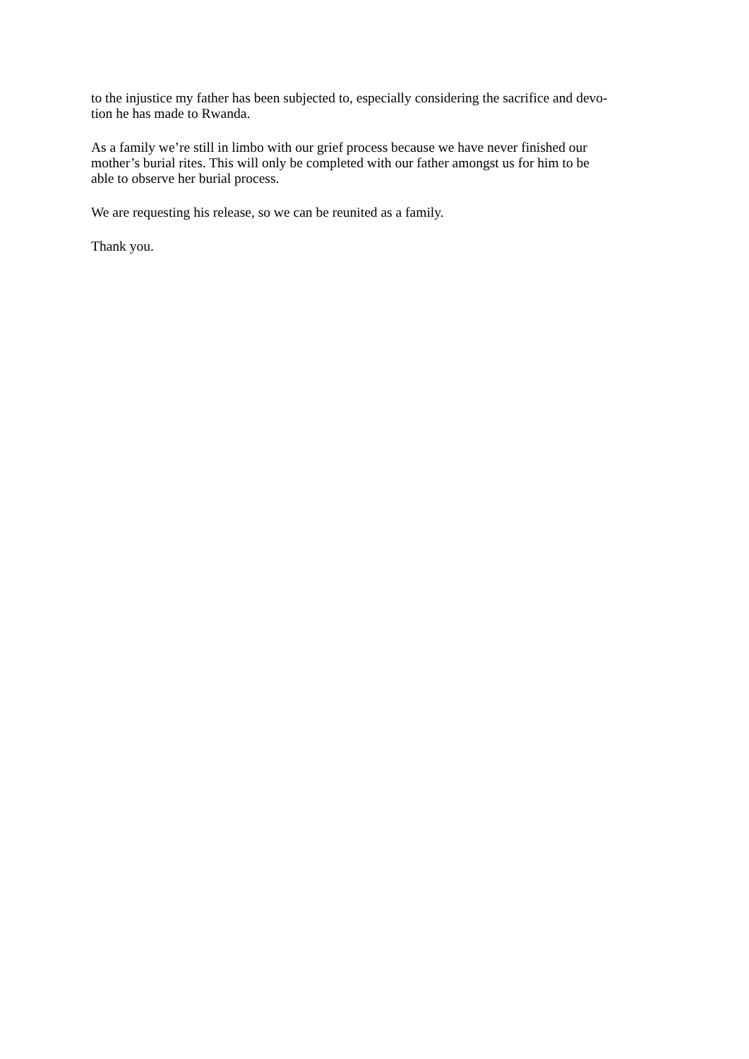to the injustice my father has been subjected to, especially considering the sacrifice and devo-
tion he has made to Rwanda.
As a family we’re still in limbo with our grief process because we have never finished our
mother’s burial rites. This will only be completed with our father amongst us for him to be
able to observe her burial process.
We are requesting his release, so we can be reunited as a family.
Thank you.